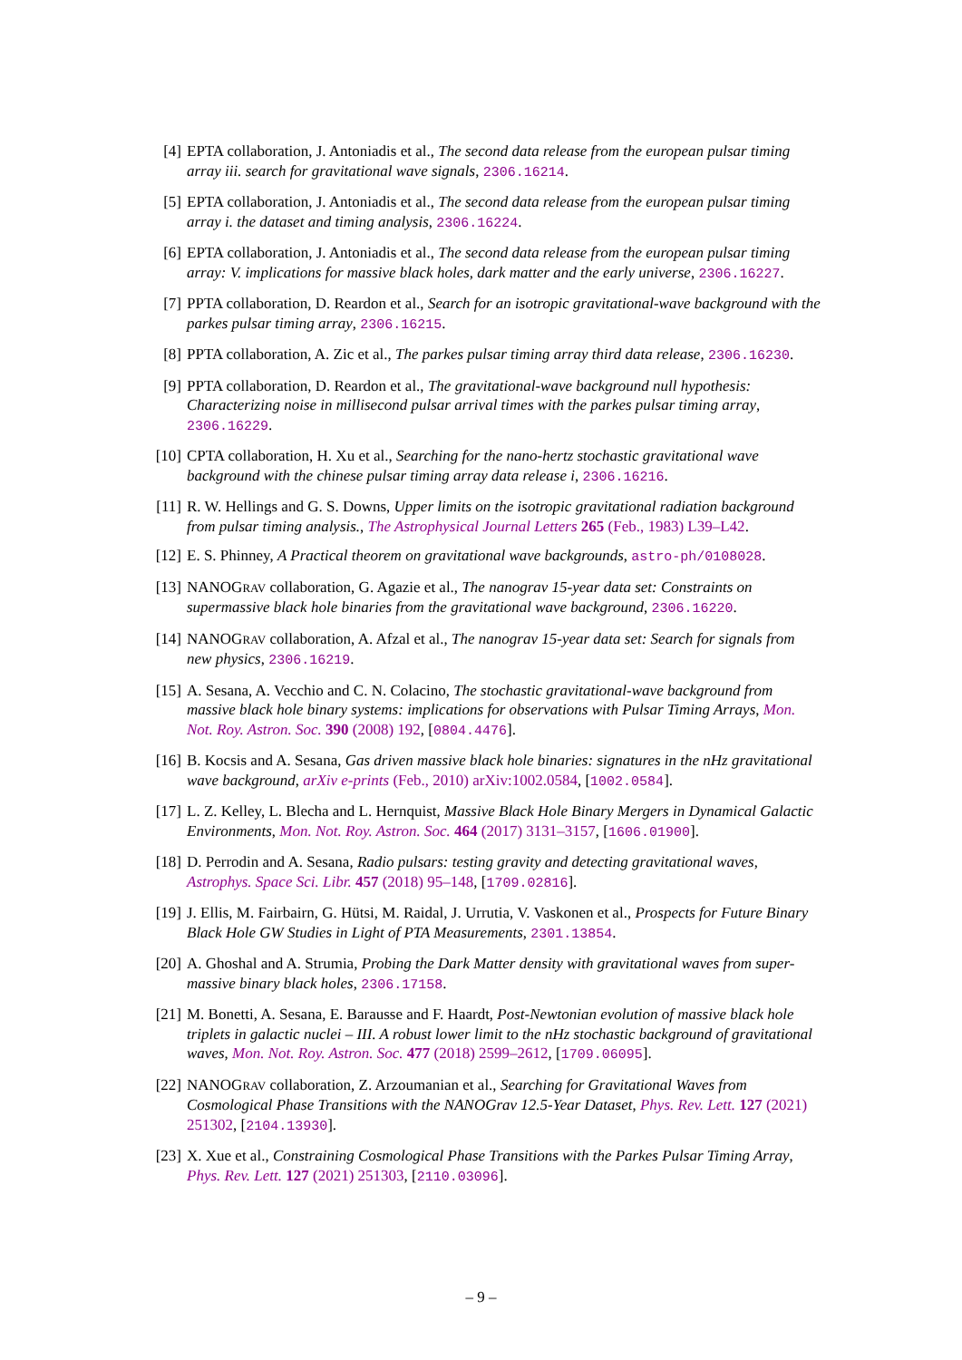[4] EPTA collaboration, J. Antoniadis et al., The second data release from the european pulsar timing array iii. search for gravitational wave signals, 2306.16214.
[5] EPTA collaboration, J. Antoniadis et al., The second data release from the european pulsar timing array i. the dataset and timing analysis, 2306.16224.
[6] EPTA collaboration, J. Antoniadis et al., The second data release from the european pulsar timing array: V. implications for massive black holes, dark matter and the early universe, 2306.16227.
[7] PPTA collaboration, D. Reardon et al., Search for an isotropic gravitational-wave background with the parkes pulsar timing array, 2306.16215.
[8] PPTA collaboration, A. Zic et al., The parkes pulsar timing array third data release, 2306.16230.
[9] PPTA collaboration, D. Reardon et al., The gravitational-wave background null hypothesis: Characterizing noise in millisecond pulsar arrival times with the parkes pulsar timing array, 2306.16229.
[10]
CPTA collaboration, H. Xu et al., Searching for the nano-hertz stochastic gravitational wave background with the chinese pulsar timing array data release i, 2306.16216.
[11]
R. W. Hellings and G. S. Downs, Upper limits on the isotropic gravitational radiation background from pulsar timing analysis., The Astrophysical Journal Letters 265 (Feb., 1983) L39–L42.
[12]
E. S. Phinney, A Practical theorem on gravitational wave backgrounds, astro-ph/0108028.
[13]
NANOGRAV collaboration, G. Agazie et al., The nanograv 15-year data set: Constraints on supermassive black hole binaries from the gravitational wave background, 2306.16220.
[14]
NANOGRAV collaboration, A. Afzal et al., The nanograv 15-year data set: Search for signals from new physics, 2306.16219.
[15]
A. Sesana, A. Vecchio and C. N. Colacino, The stochastic gravitational-wave background from massive black hole binary systems: implications for observations with Pulsar Timing Arrays, Mon. Not. Roy. Astron. Soc. 390 (2008) 192, [0804.4476].
[16]
B. Kocsis and A. Sesana, Gas driven massive black hole binaries: signatures in the nHz gravitational wave background, arXiv e-prints (Feb., 2010) arXiv:1002.0584, [1002.0584].
[17]
L. Z. Kelley, L. Blecha and L. Hernquist, Massive Black Hole Binary Mergers in Dynamical Galactic Environments, Mon. Not. Roy. Astron. Soc. 464 (2017) 3131–3157, [1606.01900].
[18]
D. Perrodin and A. Sesana, Radio pulsars: testing gravity and detecting gravitational waves, Astrophys. Space Sci. Libr. 457 (2018) 95–148, [1709.02816].
[19]
J. Ellis, M. Fairbairn, G. Hütsi, M. Raidal, J. Urrutia, V. Vaskonen et al., Prospects for Future Binary Black Hole GW Studies in Light of PTA Measurements, 2301.13854.
[20]
A. Ghoshal and A. Strumia, Probing the Dark Matter density with gravitational waves from super-massive binary black holes, 2306.17158.
[21]
M. Bonetti, A. Sesana, E. Barausse and F. Haardt, Post-Newtonian evolution of massive black hole triplets in galactic nuclei – III. A robust lower limit to the nHz stochastic background of gravitational waves, Mon. Not. Roy. Astron. Soc. 477 (2018) 2599–2612, [1709.06095].
[22]
NANOGRAV collaboration, Z. Arzoumanian et al., Searching for Gravitational Waves from Cosmological Phase Transitions with the NANOGrav 12.5-Year Dataset, Phys. Rev. Lett. 127 (2021) 251302, [2104.13930].
[23]
X. Xue et al., Constraining Cosmological Phase Transitions with the Parkes Pulsar Timing Array, Phys. Rev. Lett. 127 (2021) 251303, [2110.03096].
– 9 –